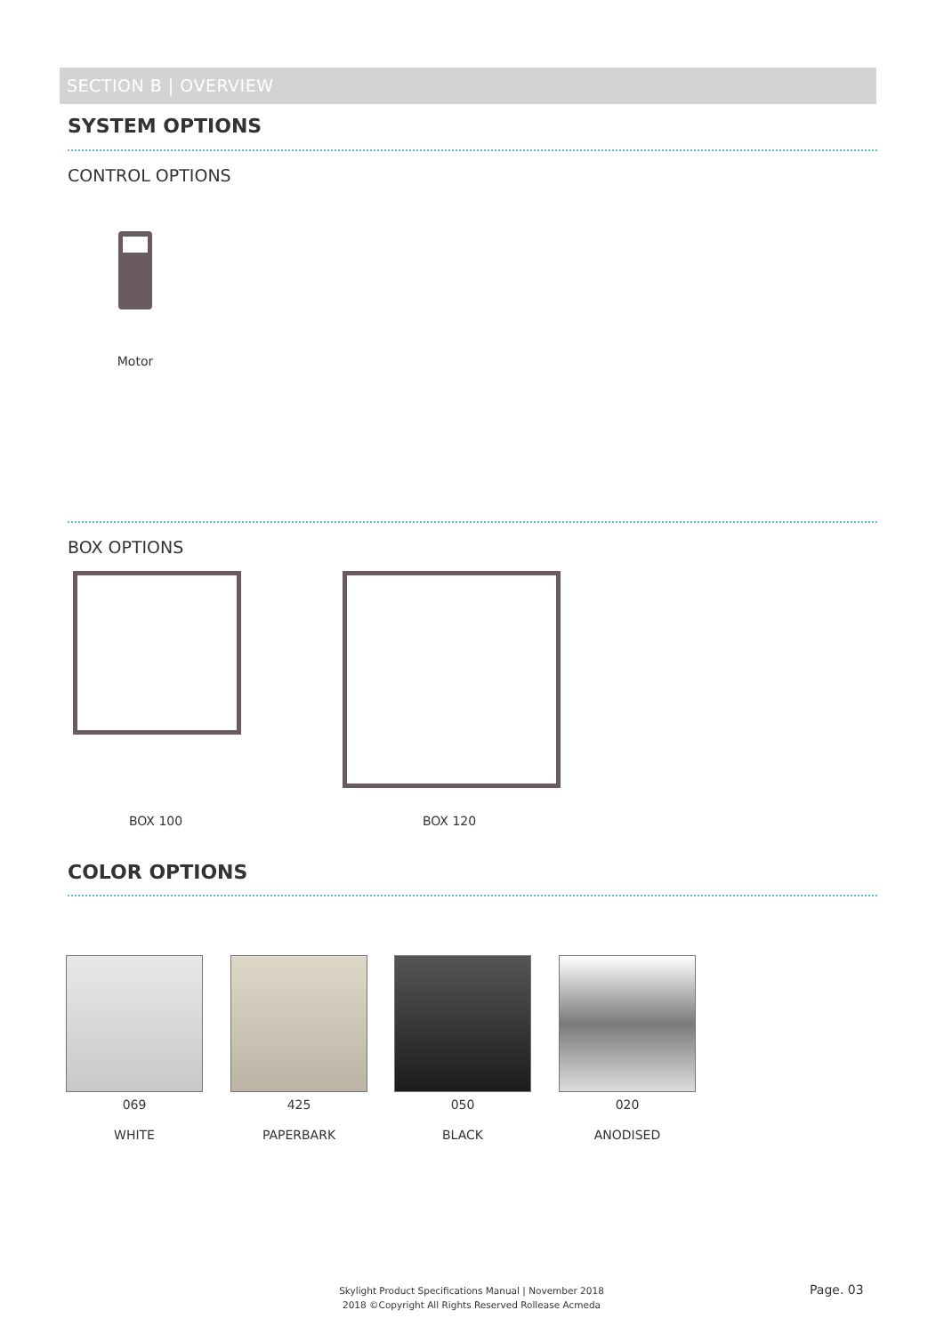SECTION B | OVERVIEW
SYSTEM OPTIONS
CONTROL OPTIONS
Motor
BOX OPTIONS
BOX 100 BOX 120
COLOR OPTIONS
069 425 050 020
WHITE PAPERBARK BLACK ANODISED
Skylight Product Specifications Manual | November 2018
2018 ©Copyright All Rights Reserved Rollease Acmeda
Page. 03